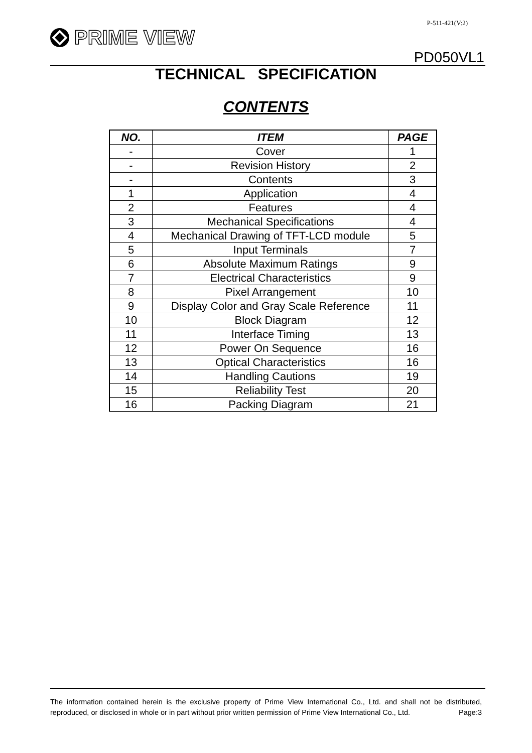P-511-421(V:2)
PRIME VIEW
PD050VL1
TECHNICAL SPECIFICATION
CONTENTS
| NO. | ITEM | PAGE |
| --- | --- | --- |
| - | Cover | 1 |
| - | Revision History | 2 |
| - | Contents | 3 |
| 1 | Application | 4 |
| 2 | Features | 4 |
| 3 | Mechanical Specifications | 4 |
| 4 | Mechanical Drawing of TFT-LCD module | 5 |
| 5 | Input Terminals | 7 |
| 6 | Absolute Maximum Ratings | 9 |
| 7 | Electrical Characteristics | 9 |
| 8 | Pixel Arrangement | 10 |
| 9 | Display Color and Gray Scale Reference | 11 |
| 10 | Block Diagram | 12 |
| 11 | Interface Timing | 13 |
| 12 | Power On Sequence | 16 |
| 13 | Optical Characteristics | 16 |
| 14 | Handling Cautions | 19 |
| 15 | Reliability Test | 20 |
| 16 | Packing Diagram | 21 |
The information contained herein is the exclusive property of Prime View International Co., Ltd. and shall not be distributed, reproduced, or disclosed in whole or in part without prior written permission of Prime View International Co., Ltd. Page:3